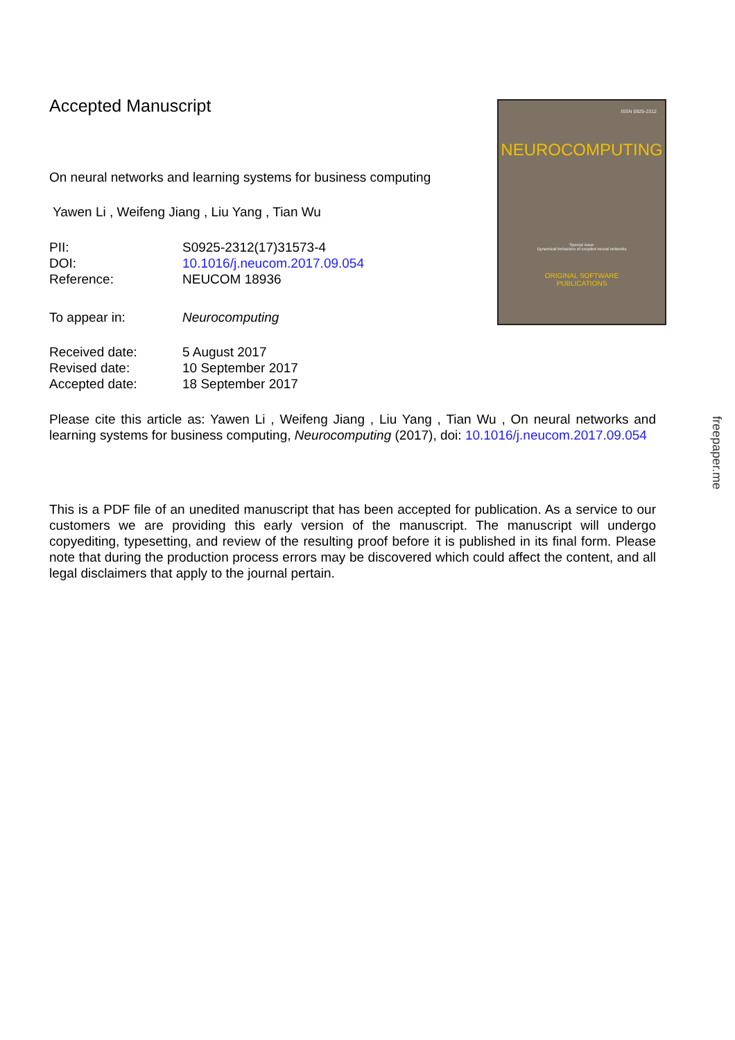ISSN 0925-2312
NEUROCOMPUTING
Special issue
Dynamical behaviors of coupled neural networks
ORIGINAL SOFTWARE
PUBLICATIONS
freepaper.me
Accepted Manuscript
On neural networks and learning systems for business computing
Yawen Li , Weifeng Jiang , Liu Yang , Tian Wu
| PII: | S0925-2312(17)31573-4 |
| DOI: | 10.1016/j.neucom.2017.09.054 |
| Reference: | NEUCOM 18936 |
| To appear in: | Neurocomputing |
| Received date: | 5 August 2017 |
| Revised date: | 10 September 2017 |
| Accepted date: | 18 September 2017 |
Please cite this article as: Yawen Li , Weifeng Jiang , Liu Yang , Tian Wu , On neural networks and learning systems for business computing, Neurocomputing (2017), doi: 10.1016/j.neucom.2017.09.054
This is a PDF file of an unedited manuscript that has been accepted for publication. As a service to our customers we are providing this early version of the manuscript. The manuscript will undergo copyediting, typesetting, and review of the resulting proof before it is published in its final form. Please note that during the production process errors may be discovered which could affect the content, and all legal disclaimers that apply to the journal pertain.